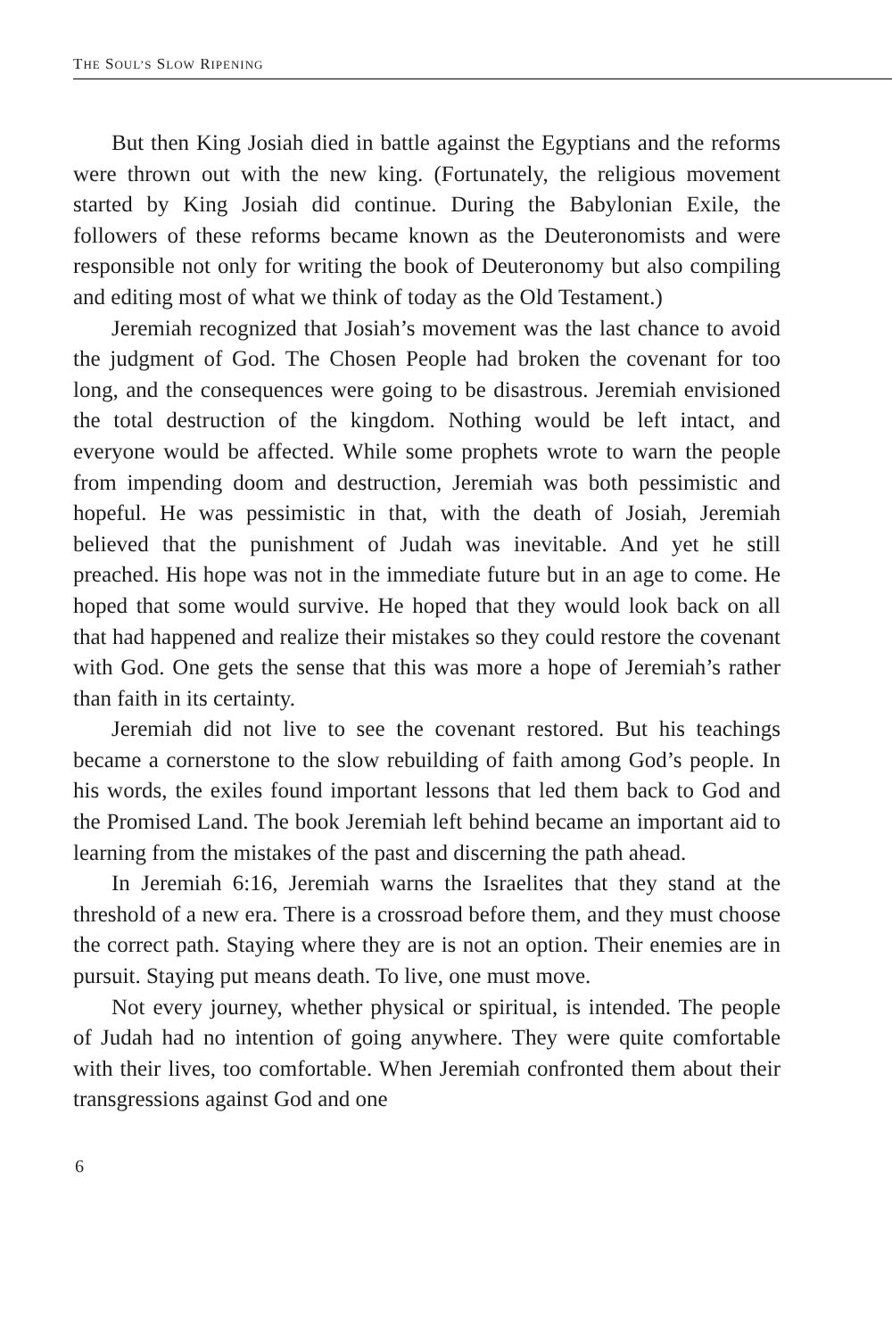THE SOUL’S SLOW RIPENING
But then King Josiah died in battle against the Egyptians and the reforms were thrown out with the new king. (Fortunately, the religious movement started by King Josiah did continue. During the Babylonian Exile, the followers of these reforms became known as the Deuteronomists and were responsible not only for writing the book of Deuteronomy but also compiling and editing most of what we think of today as the Old Testament.)
Jeremiah recognized that Josiah’s movement was the last chance to avoid the judgment of God. The Chosen People had broken the covenant for too long, and the consequences were going to be disastrous. Jeremiah envisioned the total destruction of the kingdom. Nothing would be left intact, and everyone would be affected. While some prophets wrote to warn the people from impending doom and destruction, Jeremiah was both pessimistic and hopeful. He was pessimistic in that, with the death of Josiah, Jeremiah believed that the punishment of Judah was inevitable. And yet he still preached. His hope was not in the immediate future but in an age to come. He hoped that some would survive. He hoped that they would look back on all that had happened and realize their mistakes so they could restore the covenant with God. One gets the sense that this was more a hope of Jeremiah’s rather than faith in its certainty.
Jeremiah did not live to see the covenant restored. But his teachings became a cornerstone to the slow rebuilding of faith among God’s people. In his words, the exiles found important lessons that led them back to God and the Promised Land. The book Jeremiah left behind became an important aid to learning from the mistakes of the past and discerning the path ahead.
In Jeremiah 6:16, Jeremiah warns the Israelites that they stand at the threshold of a new era. There is a crossroad before them, and they must choose the correct path. Staying where they are is not an option. Their enemies are in pursuit. Staying put means death. To live, one must move.
Not every journey, whether physical or spiritual, is intended. The people of Judah had no intention of going anywhere. They were quite comfortable with their lives, too comfortable. When Jeremiah confronted them about their transgressions against God and one
6